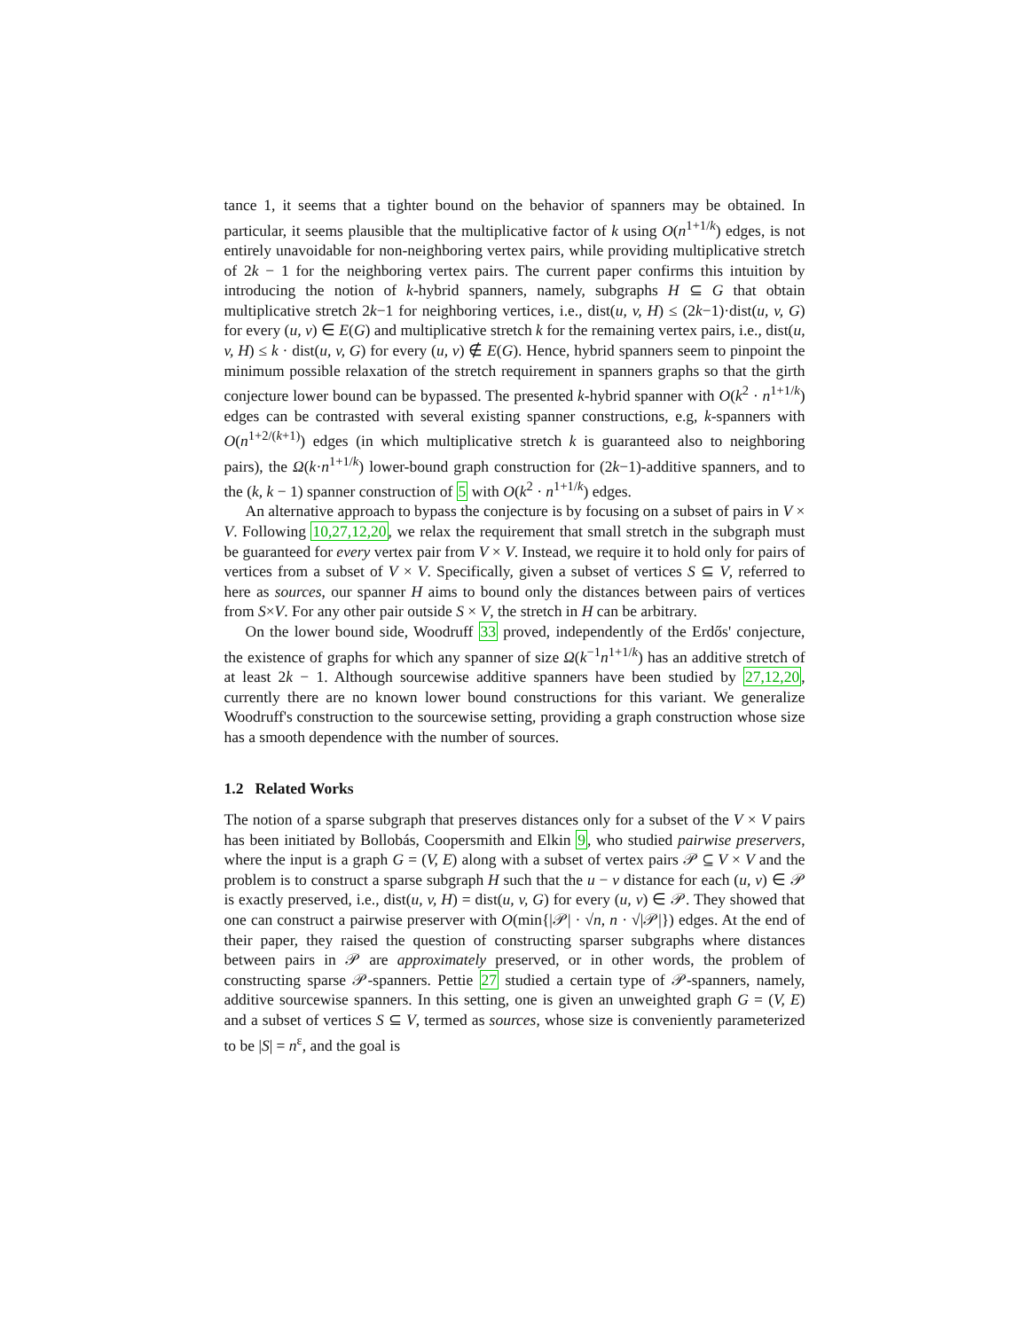tance 1, it seems that a tighter bound on the behavior of spanners may be obtained. In particular, it seems plausible that the multiplicative factor of k using O(n<sup>1+1/k</sup>) edges, is not entirely unavoidable for non-neighboring vertex pairs, while providing multiplicative stretch of 2k − 1 for the neighboring vertex pairs. The current paper confirms this intuition by introducing the notion of k-hybrid spanners, namely, subgraphs H ⊆ G that obtain multiplicative stretch 2k−1 for neighboring vertices, i.e., dist(u, v, H) ≤ (2k−1)·dist(u, v, G) for every (u, v) ∈ E(G) and multiplicative stretch k for the remaining vertex pairs, i.e., dist(u, v, H) ≤ k · dist(u, v, G) for every (u, v) ∉ E(G). Hence, hybrid spanners seem to pinpoint the minimum possible relaxation of the stretch requirement in spanners graphs so that the girth conjecture lower bound can be bypassed. The presented k-hybrid spanner with O(k<sup>2</sup> · n<sup>1+1/k</sup>) edges can be contrasted with several existing spanner constructions, e.g, k-spanners with O(n<sup>1+2/(k+1)</sup>) edges (in which multiplicative stretch k is guaranteed also to neighboring pairs), the Ω(k·n<sup>1+1/k</sup>) lower-bound graph construction for (2k−1)-additive spanners, and to the (k, k − 1) spanner construction of 5 with O(k<sup>2</sup> · n<sup>1+1/k</sup>) edges.
An alternative approach to bypass the conjecture is by focusing on a subset of pairs in V × V. Following 10,27,12,20, we relax the requirement that small stretch in the subgraph must be guaranteed for every vertex pair from V × V. Instead, we require it to hold only for pairs of vertices from a subset of V × V. Specifically, given a subset of vertices S ⊆ V, referred to here as sources, our spanner H aims to bound only the distances between pairs of vertices from S×V. For any other pair outside S × V, the stretch in H can be arbitrary.
On the lower bound side, Woodruff 33 proved, independently of the Erdős' conjecture, the existence of graphs for which any spanner of size Ω(k<sup>−1</sup>n<sup>1+1/k</sup>) has an additive stretch of at least 2k − 1. Although sourcewise additive spanners have been studied by 27,12,20, currently there are no known lower bound constructions for this variant. We generalize Woodruff's construction to the sourcewise setting, providing a graph construction whose size has a smooth dependence with the number of sources.
1.2 Related Works
The notion of a sparse subgraph that preserves distances only for a subset of the V × V pairs has been initiated by Bollobás, Coopersmith and Elkin 9, who studied pairwise preservers, where the input is a graph G = (V, E) along with a subset of vertex pairs 𝒫 ⊆ V × V and the problem is to construct a sparse subgraph H such that the u − v distance for each (u, v) ∈ 𝒫 is exactly preserved, i.e., dist(u, v, H) = dist(u, v, G) for every (u, v) ∈ 𝒫. They showed that one can construct a pairwise preserver with O(min{|𝒫| · √n, n · √|𝒫|}) edges. At the end of their paper, they raised the question of constructing sparser subgraphs where distances between pairs in 𝒫 are approximately preserved, or in other words, the problem of constructing sparse 𝒫-spanners. Pettie 27 studied a certain type of 𝒫-spanners, namely, additive sourcewise spanners. In this setting, one is given an unweighted graph G = (V, E) and a subset of vertices S ⊆ V, termed as sources, whose size is conveniently parameterized to be |S| = n<sup>ε</sup>, and the goal is